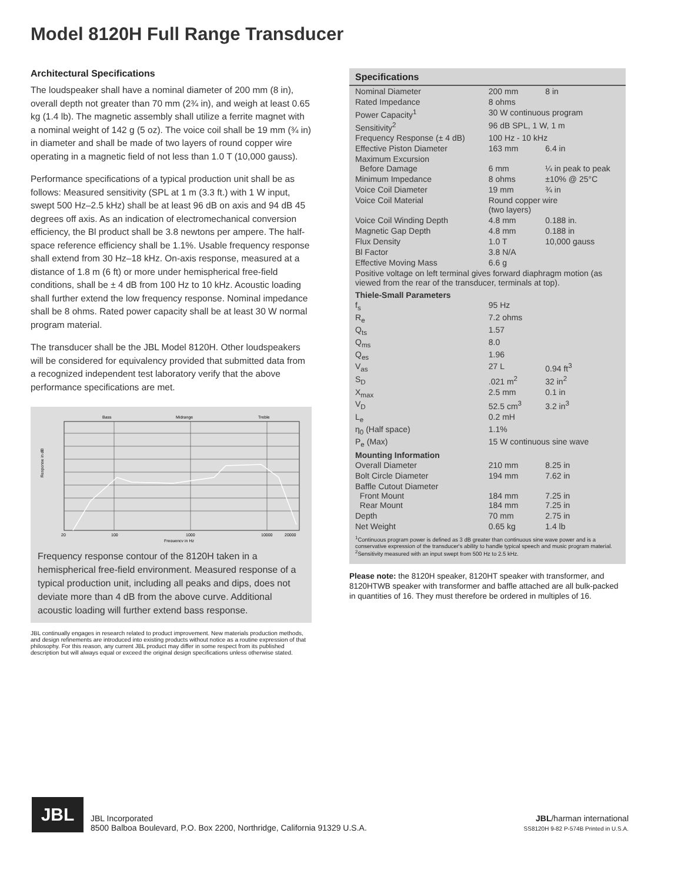Model 8120H Full Range Transducer
Architectural Specifications
The loudspeaker shall have a nominal diameter of 200 mm (8 in), overall depth not greater than 70 mm (2¾ in), and weigh at least 0.65 kg (1.4 lb). The magnetic assembly shall utilize a ferrite magnet with a nominal weight of 142 g (5 oz). The voice coil shall be 19 mm (¾ in) in diameter and shall be made of two layers of round copper wire operating in a magnetic field of not less than 1.0 T (10,000 gauss).
Performance specifications of a typical production unit shall be as follows: Measured sensitivity (SPL at 1 m (3.3 ft.) with 1 W input, swept 500 Hz–2.5 kHz) shall be at least 96 dB on axis and 94 dB 45 degrees off axis. As an indication of electromechanical conversion efficiency, the Bl product shall be 3.8 newtons per ampere. The half-space reference efficiency shall be 1.1%. Usable frequency response shall extend from 30 Hz–18 kHz. On-axis response, measured at a distance of 1.8 m (6 ft) or more under hemispherical free-field conditions, shall be ± 4 dB from 100 Hz to 10 kHz. Acoustic loading shall further extend the low frequency response. Nominal impedance shall be 8 ohms. Rated power capacity shall be at least 30 W normal program material.
The transducer shall be the JBL Model 8120H. Other loudspeakers will be considered for equivalency provided that submitted data from a recognized independent test laboratory verify that the above performance specifications are met.
Bass
Midrange
Treble
Response in dB
20
100
1000
10000
20000
Frequency in Hz
Frequency response contour of the 8120H taken in a hemispherical free-field environment. Measured response of a typical production unit, including all peaks and dips, does not deviate more than 4 dB from the above curve. Additional acoustic loading will further extend bass response.
JBL continually engages in research related to product improvement. New materials production methods, and design refinements are introduced into existing products without notice as a routine expression of that philosophy. For this reason, any current JBL product may differ in some respect from its published description but will always equal or exceed the original design specifications unless otherwise stated.
Specifications
| Nominal Diameter | 200 mm | 8 in |
| Rated Impedance | 8 ohms | |
| Power Capacity<sup>1</sup> | 30 W continuous program | |
| Sensitivity<sup>2</sup> | 96 dB SPL, 1 W, 1 m | |
| Frequency Response (± 4 dB) | 100 Hz - 10 kHz | |
| Effective Piston Diameter | 163 mm | 6.4 in |
| Maximum Excursion Before Damage | 6 mm | ¼ in peak to peak |
| Minimum Impedance | 8 ohms | ±10% @ 25°C |
| Voice Coil Diameter | 19 mm | ¾ in |
| Voice Coil Material | Round copper wire (two layers) | |
| Voice Coil Winding Depth | 4.8 mm | 0.188 in. |
| Magnetic Gap Depth | 4.8 mm | 0.188 in |
| Flux Density | 1.0 T | 10,000 gauss |
| Bl Factor | 3.8 N/A | |
| Effective Moving Mass | 6.6 g | |
| Positive voltage on left terminal gives forward diaphragm motion (as viewed from the rear of the transducer, terminals at top). | | |
| Thiele-Small Parameters | | |
| f<sub>s</sub> | 95 Hz | |
| R<sub>e</sub> | 7.2 ohms | |
| Q<sub>ts</sub> | 1.57 | |
| Q<sub>ms</sub> | 8.0 | |
| Q<sub>es</sub> | 1.96 | |
| V<sub>as</sub> | 27 L | 0.94 ft<sup>3</sup> |
| S<sub>D</sub> | .021 m<sup>2</sup> | 32 in<sup>2</sup> |
| X<sub>max</sub> | 2.5 mm | 0.1 in |
| V<sub>D</sub> | 52.5 cm<sup>3</sup> | 3.2 in<sup>3</sup> |
| L<sub>e</sub> | 0.2 mH | |
| η<sub>0</sub> (Half space) | 1.1% | |
| P<sub>e</sub> (Max) | 15 W continuous sine wave | |
| Mounting Information | | |
| Overall Diameter | 210 mm | 8.25 in |
| Bolt Circle Diameter | 194 mm | 7.62 in |
| Baffle Cutout Diameter Front Mount Rear Mount | 184 mm 184 mm | 7.25 in 7.25 in |
| Depth | 70 mm | 2.75 in |
| Net Weight | 0.65 kg | 1.4 lb |
<sup>1</sup> Continuous program power is defined as 3 dB greater than continuous sine wave power and is a conservative expression of the transducer's ability to handle typical speech and music program material.
<sup>2</sup> Sensitivity measured with an input swept from 500 Hz to 2.5 kHz.
Please note: the 8120H speaker, 8120HT speaker with transformer, and 8120HTWB speaker with transformer and baffle attached are all bulk-packed in quantities of 16. They must therefore be ordered in multiples of 16.
JBL
JBL Incorporated
8500 Balboa Boulevard, P.O. Box 2200, Northridge, California 91329 U.S.A.
JBL/harman international
SS8120H 9-82 P-574B Printed in U.S.A.